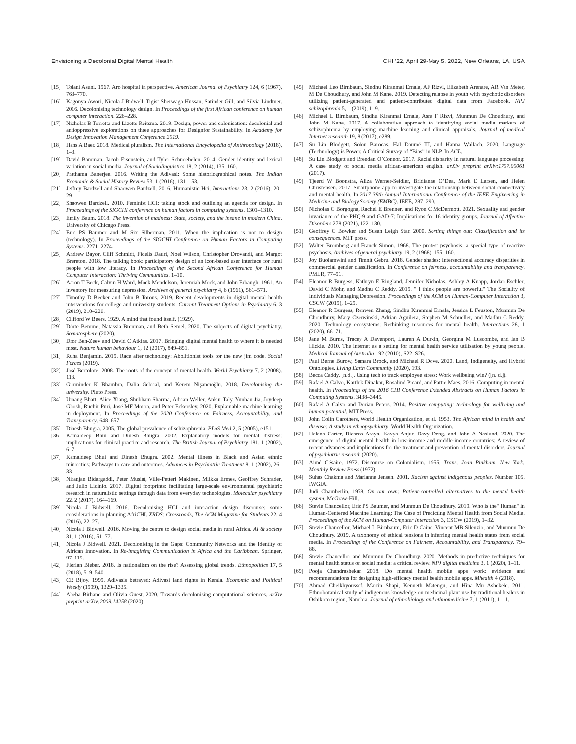Envisioning a Decolonial Digital Mental Health CHI ’22, April 29-May 5, 2022, New Orleans, LA, USA
[15] Tolani Asuni. 1967. Aro hospital in perspective. American Journal of Psychiatry 124, 6 (1967), 763–770.
[16] Kagonya Awori, Nicola J Bidwell, Tigist Sherwaga Hussan, Satinder Gill, and Silvia Lindtner. 2016. Decolonising technology design. In Proceedings of the first African conference on human computer interaction. 226–228.
[17] Nicholas B Torretta and Lizette Reitsma. 2019. Design, power and colonisation: decolonial and antioppressive explorations on three approaches for Designfor Sustainability. In Academy for Design Innovation Management Conference 2019.
[18] Hans A Baer. 2018. Medical pluralism. The International Encyclopedia of Anthropology (2018), 1–3.
[19] David Bamman, Jacob Eisenstein, and Tyler Schnoebelen. 2014. Gender identity and lexical variation in social media. Journal of Sociolinguistics 18, 2 (2014), 135–160.
[20] Prathama Banerjee. 2016. Writing the Adivasi: Some historiographical notes. The Indian Economic & Social History Review 53, 1 (2016), 131–153.
[21] Jeffrey Bardzell and Shaowen Bardzell. 2016. Humanistic Hci. Interactions 23, 2 (2016), 20–29.
[22] Shaowen Bardzell. 2010. Feminist HCI: taking stock and outlining an agenda for design. In Proceedings of the SIGCHI conference on human factors in computing systems. 1301–1310.
[23] Emily Baum. 2018. The invention of madness: State, society, and the insane in modern China. University of Chicago Press.
[24] Eric PS Baumer and M Six Silberman. 2011. When the implication is not to design (technology). In Proceedings of the SIGCHI Conference on Human Factors in Computing Systems. 2271–2274.
[25] Andrew Bayor, Cliff Schmidt, Fidelis Dauri, Noel Wilson, Christopher Drovandi, and Margot Brereton. 2018. The talking book: participatory design of an icon-based user interface for rural people with low literacy. In Proceedings of the Second African Conference for Human Computer Interaction: Thriving Communities. 1–10.
[26] Aaron T Beck, Calvin H Ward, Mock Mendelson, Jeremiah Mock, and John Erbaugh. 1961. An inventory for measuring depression. Archives of general psychiatry 4, 6 (1961), 561–571.
[27] Timothy D Becker and John B Torous. 2019. Recent developments in digital mental health interventions for college and university students. Current Treatment Options in Psychiatry 6, 3 (2019), 210–220.
[28] Clifford W Beers. 1929. A mind that found itself. (1929).
[29] Dörte Bemme, Natassia Brenman, and Beth Semel. 2020. The subjects of digital psychiatry. Somatosphere (2020).
[30] Dror Ben-Zeev and David C Atkins. 2017. Bringing digital mental health to where it is needed most. Nature human behaviour 1, 12 (2017), 849–851.
[31] Ruha Benjamin. 2019. Race after technology: Abolitionist tools for the new jim code. Social Forces (2019).
[32] José Bertolote. 2008. The roots of the concept of mental health. World Psychiatry 7, 2 (2008), 113.
[33] Gurminder K Bhambra, Dalia Gebrial, and Kerem Nişancıoğlu. 2018. Decolonising the university. Pluto Press.
[34] Umang Bhatt, Alice Xiang, Shubham Sharma, Adrian Weller, Ankur Taly, Yunhan Jia, Joydeep Ghosh, Ruchir Puri, José MF Moura, and Peter Eckersley. 2020. Explainable machine learning in deployment. In Proceedings of the 2020 Conference on Fairness, Accountability, and Transparency. 648–657.
[35] Dinesh Bhugra. 2005. The global prevalence of schizophrenia. PLoS Med 2, 5 (2005), e151.
[36] Kamaldeep Bhui and Dinesh Bhugra. 2002. Explanatory models for mental distress: implications for clinical practice and research. The British Journal of Psychiatry 181, 1 (2002), 6–7.
[37] Kamaldeep Bhui and Dinesh Bhugra. 2002. Mental illness in Black and Asian ethnic minorities: Pathways to care and outcomes. Advances in Psychiatric Treatment 8, 1 (2002), 26–33.
[38] Niranjan Bidargaddi, Peter Musiat, Ville-Petteri Makinen, Miikka Ermes, Geoffrey Schrader, and Julio Licinio. 2017. Digital footprints: facilitating large-scale environmental psychiatric research in naturalistic settings through data from everyday technologies. Molecular psychiatry 22, 2 (2017), 164–169.
[39] Nicola J Bidwell. 2016. Decolonising HCI and interaction design discourse: some considerations in planning AfriCHI. XRDS: Crossroads, The ACM Magazine for Students 22, 4 (2016), 22–27.
[40] Nicola J Bidwell. 2016. Moving the centre to design social media in rural Africa. AI & society 31, 1 (2016), 51–77.
[41] Nicola J Bidwell. 2021. Decolonising in the Gaps: Community Networks and the Identity of African Innovation. In Re-imagining Communication in Africa and the Caribbean. Springer, 97–115.
[42] Florian Bieber. 2018. Is nationalism on the rise? Assessing global trends. Ethnopolitics 17, 5 (2018), 519–540.
[43] CR Bijoy. 1999. Adivasis betrayed: Adivasi land rights in Kerala. Economic and Political Weekly (1999), 1329–1335.
[44] Abeba Birhane and Olivia Guest. 2020. Towards decolonising computational sciences. arXiv preprint arXiv:2009.14258 (2020).
[45] Michael Leo Birnbaum, Sindhu Kiranmai Ernala, AF Rizvi, Elizabeth Arenare, AR Van Meter, M De Choudhury, and John M Kane. 2019. Detecting relapse in youth with psychotic disorders utilizing patient-generated and patient-contributed digital data from Facebook. NPJ schizophrenia 5, 1 (2019), 1–9.
[46] Michael L Birnbaum, Sindhu Kiranmai Ernala, Asra F Rizvi, Munmun De Choudhury, and John M Kane. 2017. A collaborative approach to identifying social media markers of schizophrenia by employing machine learning and clinical appraisals. Journal of medical Internet research 19, 8 (2017), e289.
[47] Su Lin Blodgett, Solon Barocas, Hal Daumé III, and Hanna Wallach. 2020. Language (Technology) is Power: A Critical Survey of “Bias” in NLP. In ACL.
[48] Su Lin Blodgett and Brendan O’Connor. 2017. Racial disparity in natural language processing: A case study of social media african-american english. arXiv preprint arXiv:1707.00061 (2017).
[49] Tjeerd W Boonstra, Aliza Werner-Seidler, Bridianne O’Dea, Mark E Larsen, and Helen Christensen. 2017. Smartphone app to investigate the relationship between social connectivity and mental health. In 2017 39th Annual International Conference of the IEEE Engineering in Medicine and Biology Society (EMBC). IEEE, 287–290.
[50] Nicholas C Borgogna, Rachel E Brenner, and Ryon C McDermott. 2021. Sexuality and gender invariance of the PHQ-9 and GAD-7: Implications for 16 identity groups. Journal of Affective Disorders 278 (2021), 122–130.
[51] Geoffrey C Bowker and Susan Leigh Star. 2000. Sorting things out: Classification and its consequences. MIT press.
[52] Walter Bromberg and Franck Simon. 1968. The protest psychosis: a special type of reactive psychosis. Archives of general psychiatry 19, 2 (1968), 155–160.
[53] Joy Buolamwini and Timnit Gebru. 2018. Gender shades: Intersectional accuracy disparities in commercial gender classification. In Conference on fairness, accountability and transparency. PMLR, 77–91.
[54] Eleanor R Burgess, Kathryn E Ringland, Jennifer Nicholas, Ashley A Knapp, Jordan Eschler, David C Mohr, and Madhu C Reddy. 2019. " I think people are powerful" The Sociality of Individuals Managing Depression. Proceedings of the ACM on Human-Computer Interaction 3, CSCW (2019), 1–29.
[55] Eleanor R Burgess, Renwen Zhang, Sindhu Kiranmai Ernala, Jessica L Feuston, Munmun De Choudhury, Mary Czerwinski, Adrian Aguilera, Stephen M Schueller, and Madhu C Reddy. 2020. Technology ecosystems: Rethinking resources for mental health. Interactions 28, 1 (2020), 66–71.
[56] Jane M Burns, Tracey A Davenport, Lauren A Durkin, Georgina M Luscombe, and Ian B Hickie. 2010. The internet as a setting for mental health service utilisation by young people. Medical Journal of Australia 192 (2010), S22–S26.
[57] Paul Berne Burow, Samara Brock, and Michael R Dove. 2020. Land, Indigeneity, and Hybrid Ontologies. Living Earth Community (2020), 193.
[58] Becca Caddy. [n.d.]. Using tech to track employee stress: Work wellbeing win? ([n. d.]).
[59] Rafael A Calvo, Karthik Dinakar, Rosalind Picard, and Pattie Maes. 2016. Computing in mental health. In Proceedings of the 2016 CHI Conference Extended Abstracts on Human Factors in Computing Systems. 3438–3445.
[60] Rafael A Calvo and Dorian Peters. 2014. Positive computing: technology for wellbeing and human potential. MIT Press.
[61] John Colin Carothers, World Health Organization, et al. 1953. The African mind in health and disease: A study in ethnopsychiatry. World Health Organization.
[62] Helena Carter, Ricardo Araya, Kavya Anjur, Davy Deng, and John A Naslund. 2020. The emergence of digital mental health in low-income and middle-income countries: A review of recent advances and implications for the treatment and prevention of mental disorders. Journal of psychiatric research (2020).
[63] Aimé Césaire. 1972. Discourse on Colonialism. 1955. Trans. Joan Pinkham. New York: Monthly Review Press (1972).
[64] Suhas Chakma and Marianne Jensen. 2001. Racism against indigenous peoples. Number 105. IWGIA.
[65] Judi Chamberlin. 1978. On our own: Patient-controlled alternatives to the mental health system. McGraw-Hill.
[66] Stevie Chancellor, Eric PS Baumer, and Munmun De Choudhury. 2019. Who is the" Human" in Human-Centered Machine Learning: The Case of Predicting Mental Health from Social Media. Proceedings of the ACM on Human-Computer Interaction 3, CSCW (2019), 1–32.
[67] Stevie Chancellor, Michael L Birnbaum, Eric D Caine, Vincent MB Silenzio, and Munmun De Choudhury. 2019. A taxonomy of ethical tensions in inferring mental health states from social media. In Proceedings of the Conference on Fairness, Accountability, and Transparency. 79–88.
[68] Stevie Chancellor and Munmun De Choudhury. 2020. Methods in predictive techniques for mental health status on social media: a critical review. NPJ digital medicine 3, 1 (2020), 1–11.
[69] Pooja Chandrashekar. 2018. Do mental health mobile apps work: evidence and recommendations for designing high-efficacy mental health mobile apps. Mhealth 4 (2018).
[70] Ahmad Cheikhyoussef, Martin Shapi, Kenneth Matengu, and Hina Mu Ashekele. 2011. Ethnobotanical study of indigenous knowledge on medicinal plant use by traditional healers in Oshikoto region, Namibia. Journal of ethnobiology and ethnomedicine 7, 1 (2011), 1–11.